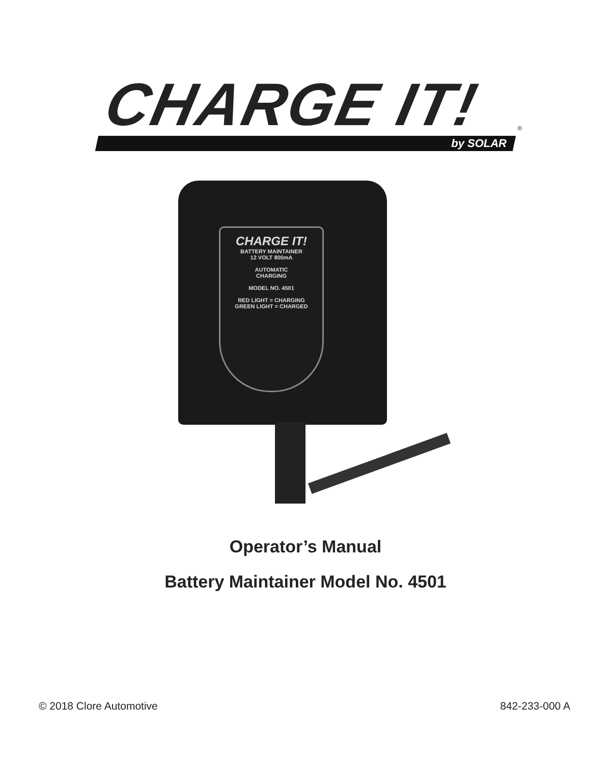CHARGE IT!<sup>®</sup>
by SOLAR
CHARGE IT!
BATTERY MAINTAINER
12 VOLT 800mA
AUTOMATIC
CHARGING
MODEL NO. 4501
RED LIGHT = CHARGING
GREEN LIGHT = CHARGED
Operator’s Manual
Battery Maintainer Model No. 4501
© 2018 Clore Automotive 842-233-000 A